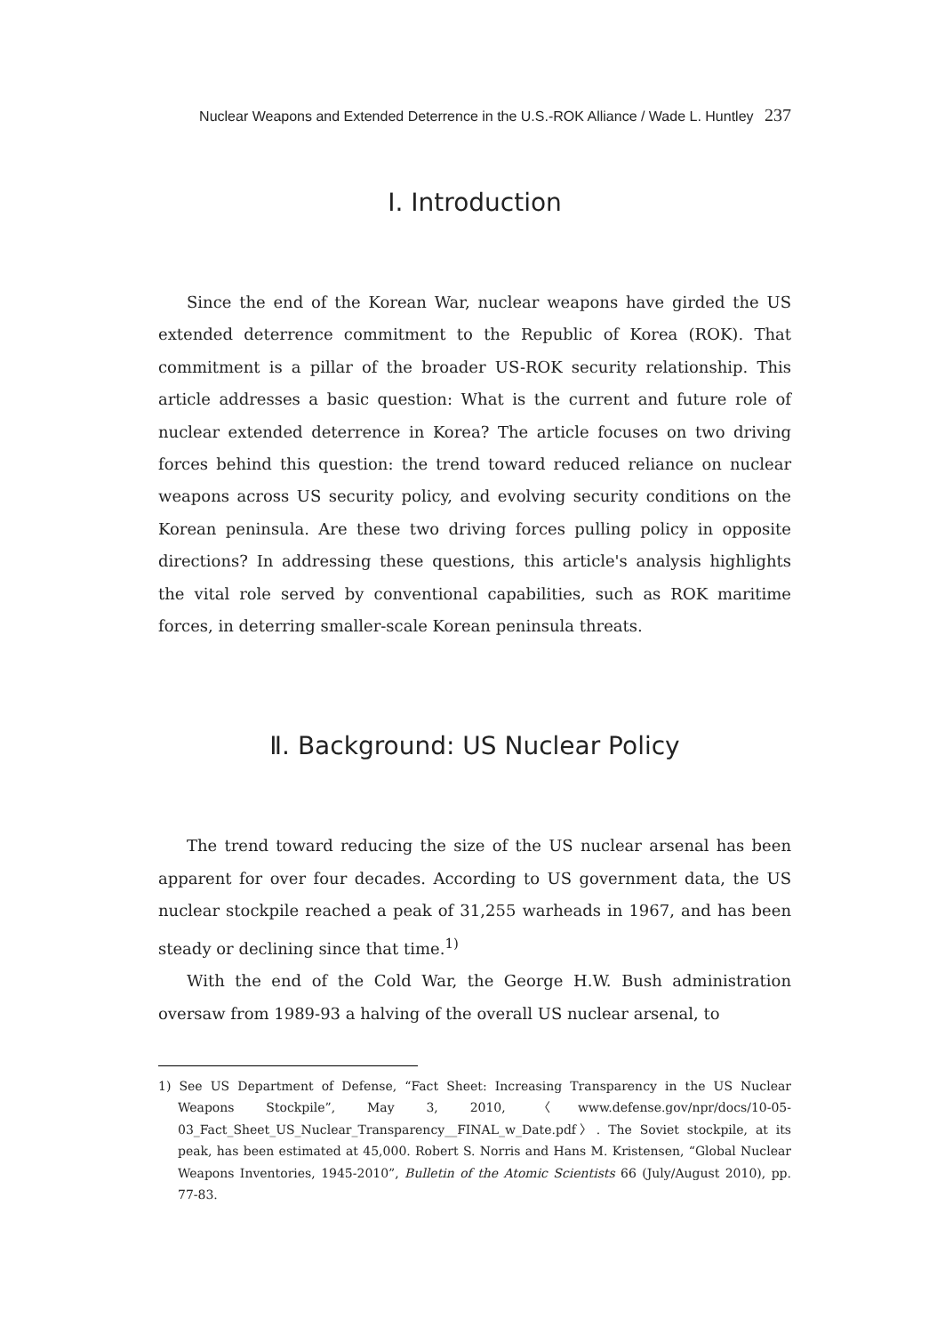Nuclear Weapons and Extended Deterrence in the U.S.-ROK Alliance / Wade L. Huntley 237
Ⅰ. Introduction
Since the end of the Korean War, nuclear weapons have girded the US extended deterrence commitment to the Republic of Korea (ROK). That commitment is a pillar of the broader US-ROK security relationship. This article addresses a basic question: What is the current and future role of nuclear extended deterrence in Korea? The article focuses on two driving forces behind this question: the trend toward reduced reliance on nuclear weapons across US security policy, and evolving security conditions on the Korean peninsula. Are these two driving forces pulling policy in opposite directions? In addressing these questions, this article's analysis highlights the vital role served by conventional capabilities, such as ROK maritime forces, in deterring smaller-scale Korean peninsula threats.
Ⅱ. Background: US Nuclear Policy
The trend toward reducing the size of the US nuclear arsenal has been apparent for over four decades. According to US government data, the US nuclear stockpile reached a peak of 31,255 warheads in 1967, and has been steady or declining since that time.<sup>1)</sup>
With the end of the Cold War, the George H.W. Bush administration oversaw from 1989-93 a halving of the overall US nuclear arsenal, to
1) See US Department of Defense, “Fact Sheet: Increasing Transparency in the US Nuclear Weapons Stockpile”, May 3, 2010, 〈www.defense.gov/npr/docs/10-05-03_Fact_Sheet_US_Nuclear_Transparency__FINAL_w_Date.pdf〉. The Soviet stockpile, at its peak, has been estimated at 45,000. Robert S. Norris and Hans M. Kristensen, “Global Nuclear Weapons Inventories, 1945-2010”, Bulletin of the Atomic Scientists 66 (July/August 2010), pp. 77-83.